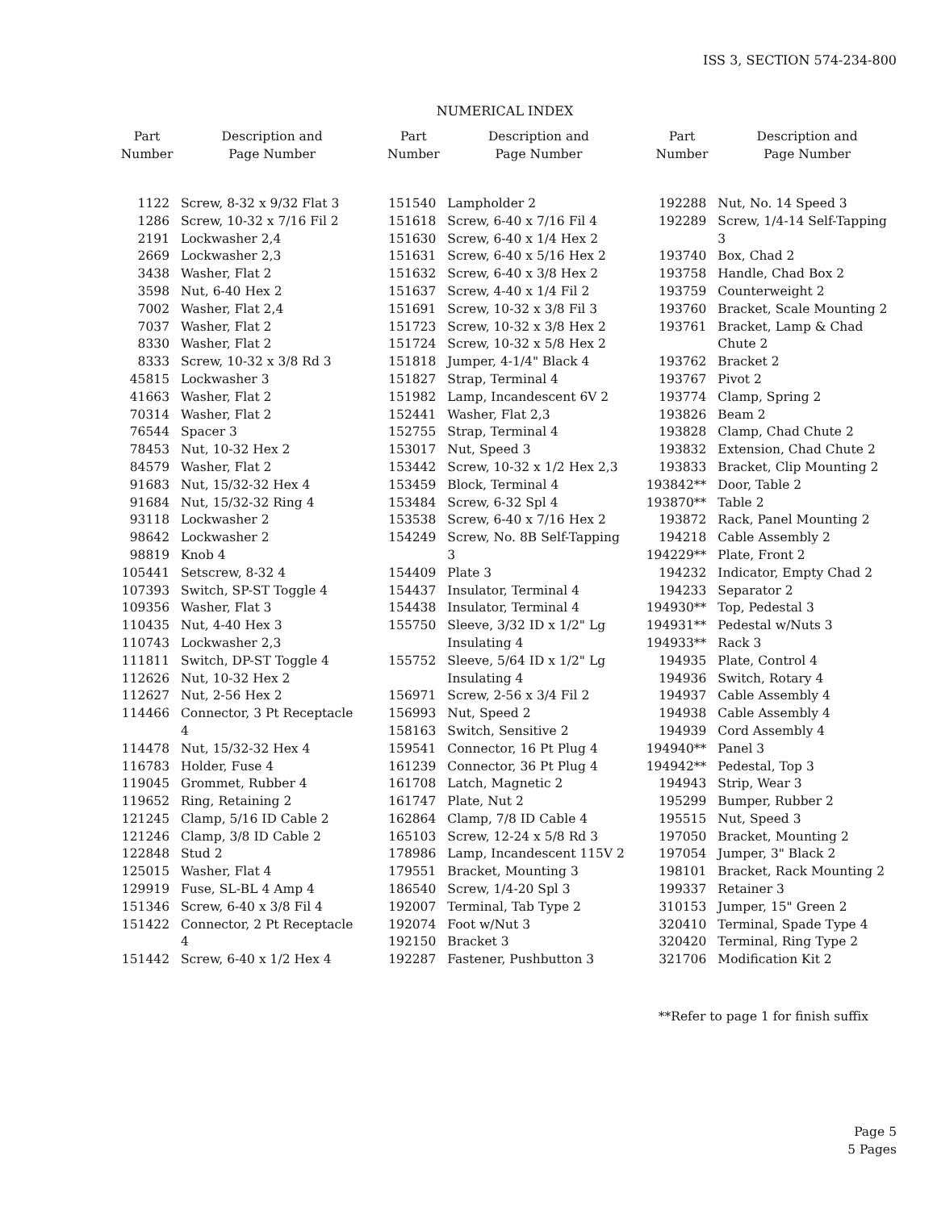ISS 3, SECTION 574-234-800
NUMERICAL INDEX
| Part Number | Description and Page Number |
| --- | --- |
| 1122 | Screw, 8-32 x 9/32 Flat 3 |
| 1286 | Screw, 10-32 x 7/16 Fil 2 |
| 2191 | Lockwasher 2,4 |
| 2669 | Lockwasher 2,3 |
| 3438 | Washer, Flat 2 |
| 3598 | Nut, 6-40 Hex 2 |
| 7002 | Washer, Flat 2,4 |
| 7037 | Washer, Flat 2 |
| 8330 | Washer, Flat 2 |
| 8333 | Screw, 10-32 x 3/8 Rd 3 |
| 45815 | Lockwasher 3 |
| 41663 | Washer, Flat 2 |
| 70314 | Washer, Flat 2 |
| 76544 | Spacer 3 |
| 78453 | Nut, 10-32 Hex 2 |
| 84579 | Washer, Flat 2 |
| 91683 | Nut, 15/32-32 Hex 4 |
| 91684 | Nut, 15/32-32 Ring 4 |
| 93118 | Lockwasher 2 |
| 98642 | Lockwasher 2 |
| 98819 | Knob 4 |
| 105441 | Setscrew, 8-32 4 |
| 107393 | Switch, SP-ST Toggle 4 |
| 109356 | Washer, Flat 3 |
| 110435 | Nut, 4-40 Hex 3 |
| 110743 | Lockwasher 2,3 |
| 111811 | Switch, DP-ST Toggle 4 |
| 112626 | Nut, 10-32 Hex 2 |
| 112627 | Nut, 2-56 Hex 2 |
| 114466 | Connector, 3 Pt Receptacle 4 |
| 114478 | Nut, 15/32-32 Hex 4 |
| 116783 | Holder, Fuse 4 |
| 119045 | Grommet, Rubber 4 |
| 119652 | Ring, Retaining 2 |
| 121245 | Clamp, 5/16 ID Cable 2 |
| 121246 | Clamp, 3/8 ID Cable 2 |
| 122848 | Stud 2 |
| 125015 | Washer, Flat 4 |
| 129919 | Fuse, SL-BL 4 Amp 4 |
| 151346 | Screw, 6-40 x 3/8 Fil 4 |
| 151422 | Connector, 2 Pt Receptacle 4 |
| 151442 | Screw, 6-40 x 1/2 Hex 4 |
| Part Number | Description and Page Number |
| --- | --- |
| 151540 | Lampholder 2 |
| 151618 | Screw, 6-40 x 7/16 Fil 4 |
| 151630 | Screw, 6-40 x 1/4 Hex 2 |
| 151631 | Screw, 6-40 x 5/16 Hex 2 |
| 151632 | Screw, 6-40 x 3/8 Hex 2 |
| 151637 | Screw, 4-40 x 1/4 Fil 2 |
| 151691 | Screw, 10-32 x 3/8 Fil 3 |
| 151723 | Screw, 10-32 x 3/8 Hex 2 |
| 151724 | Screw, 10-32 x 5/8 Hex 2 |
| 151818 | Jumper, 4-1/4" Black 4 |
| 151827 | Strap, Terminal 4 |
| 151982 | Lamp, Incandescent 6V 2 |
| 152441 | Washer, Flat 2,3 |
| 152755 | Strap, Terminal 4 |
| 153017 | Nut, Speed 3 |
| 153442 | Screw, 10-32 x 1/2 Hex 2,3 |
| 153459 | Block, Terminal 4 |
| 153484 | Screw, 6-32 Spl 4 |
| 153538 | Screw, 6-40 x 7/16 Hex 2 |
| 154249 | Screw, No. 8B Self-Tapping 3 |
| 154409 | Plate 3 |
| 154437 | Insulator, Terminal 4 |
| 154438 | Insulator, Terminal 4 |
| 155750 | Sleeve, 3/32 ID x 1/2" Lg Insulating 4 |
| 155752 | Sleeve, 5/64 ID x 1/2" Lg Insulating 4 |
| 156971 | Screw, 2-56 x 3/4 Fil 2 |
| 156993 | Nut, Speed 2 |
| 158163 | Switch, Sensitive 2 |
| 159541 | Connector, 16 Pt Plug 4 |
| 161239 | Connector, 36 Pt Plug 4 |
| 161708 | Latch, Magnetic 2 |
| 161747 | Plate, Nut 2 |
| 162864 | Clamp, 7/8 ID Cable 4 |
| 165103 | Screw, 12-24 x 5/8 Rd 3 |
| 178986 | Lamp, Incandescent 115V 2 |
| 179551 | Bracket, Mounting 3 |
| 186540 | Screw, 1/4-20 Spl 3 |
| 192007 | Terminal, Tab Type 2 |
| 192074 | Foot w/Nut 3 |
| 192150 | Bracket 3 |
| 192287 | Fastener, Pushbutton 3 |
| Part Number | Description and Page Number |
| --- | --- |
| 192288 | Nut, No. 14 Speed 3 |
| 192289 | Screw, 1/4-14 Self-Tapping 3 |
| 193740 | Box, Chad 2 |
| 193758 | Handle, Chad Box 2 |
| 193759 | Counterweight 2 |
| 193760 | Bracket, Scale Mounting 2 |
| 193761 | Bracket, Lamp & Chad Chute 2 |
| 193762 | Bracket 2 |
| 193767 | Pivot 2 |
| 193774 | Clamp, Spring 2 |
| 193826 | Beam 2 |
| 193828 | Clamp, Chad Chute 2 |
| 193832 | Extension, Chad Chute 2 |
| 193833 | Bracket, Clip Mounting 2 |
| 193842** | Door, Table 2 |
| 193870** | Table 2 |
| 193872 | Rack, Panel Mounting 2 |
| 194218 | Cable Assembly 2 |
| 194229** | Plate, Front 2 |
| 194232 | Indicator, Empty Chad 2 |
| 194233 | Separator 2 |
| 194930** | Top, Pedestal 3 |
| 194931** | Pedestal w/Nuts 3 |
| 194933** | Rack 3 |
| 194935 | Plate, Control 4 |
| 194936 | Switch, Rotary 4 |
| 194937 | Cable Assembly 4 |
| 194938 | Cable Assembly 4 |
| 194939 | Cord Assembly 4 |
| 194940** | Panel 3 |
| 194942** | Pedestal, Top 3 |
| 194943 | Strip, Wear 3 |
| 195299 | Bumper, Rubber 2 |
| 195515 | Nut, Speed 3 |
| 197050 | Bracket, Mounting 2 |
| 197054 | Jumper, 3" Black 2 |
| 198101 | Bracket, Rack Mounting 2 |
| 199337 | Retainer 3 |
| 310153 | Jumper, 15" Green 2 |
| 320410 | Terminal, Spade Type 4 |
| 320420 | Terminal, Ring Type 2 |
| 321706 | Modification Kit 2 |
**Refer to page 1 for finish suffix
Page 5
5 Pages